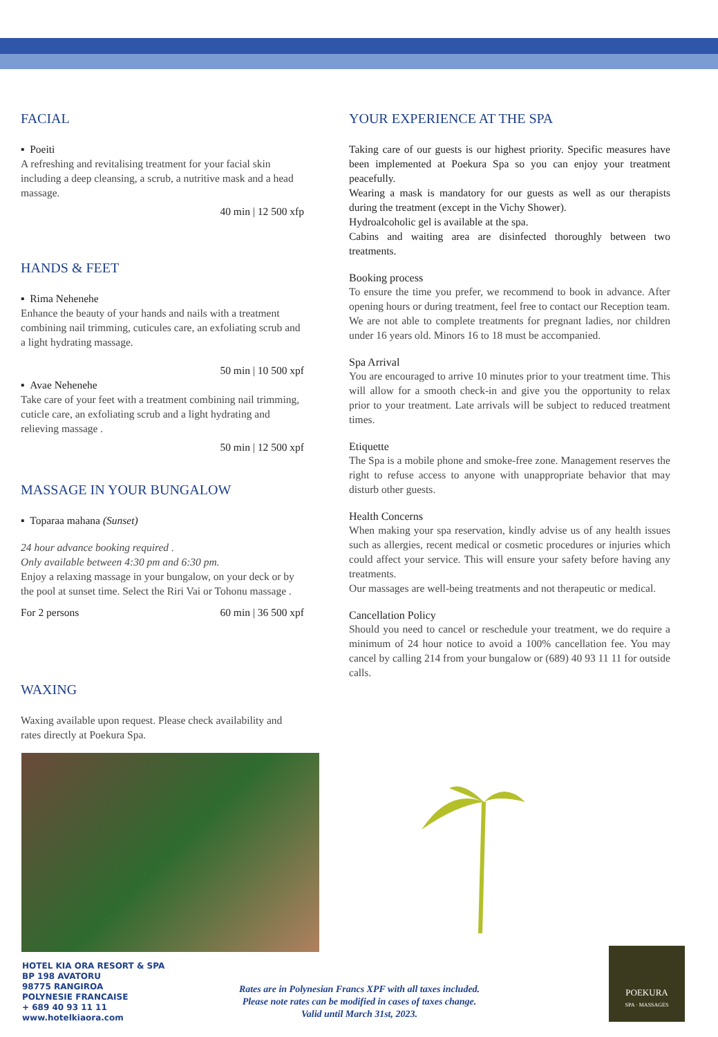FACIAL
▪ Poeiti
A refreshing and revitalising treatment for your facial skin including a deep cleansing, a scrub, a nutritive mask and a head massage.
40 min | 12 500 xfp
HANDS & FEET
▪ Rima Nehenehe
Enhance the beauty of your hands and nails with a treatment combining nail trimming, cuticules care, an exfoliating scrub and a light hydrating massage.
50 min | 10 500 xpf
▪ Avae Nehenehe
Take care of your feet with a treatment combining nail trimming, cuticle care, an exfoliating scrub and a light hydrating and relieving massage .
50 min | 12 500 xpf
MASSAGE IN YOUR BUNGALOW
▪ Toparaa mahana (Sunset)
24 hour advance booking required .
Only available between 4:30 pm and 6:30 pm.
Enjoy a relaxing massage in your bungalow, on your deck or by the pool at sunset time. Select the Riri Vai or Tohonu massage .
For 2 persons 60 min | 36 500 xpf
WAXING
Waxing available upon request. Please check availability and rates directly at Poekura Spa.
YOUR EXPERIENCE AT THE SPA
Taking care of our guests is our highest priority. Specific measures have been implemented at Poekura Spa so you can enjoy your treatment peacefully.
Wearing a mask is mandatory for our guests as well as our therapists during the treatment (except in the Vichy Shower).
Hydroalcoholic gel is available at the spa.
Cabins and waiting area are disinfected thoroughly between two treatments.
Booking process
To ensure the time you prefer, we recommend to book in advance. After opening hours or during treatment, feel free to contact our Reception team.
We are not able to complete treatments for pregnant ladies, nor children under 16 years old. Minors 16 to 18 must be accompanied.
Spa Arrival
You are encouraged to arrive 10 minutes prior to your treatment time. This will allow for a smooth check-in and give you the opportunity to relax prior to your treatment. Late arrivals will be subject to reduced treatment times.
Etiquette
The Spa is a mobile phone and smoke-free zone. Management reserves the right to refuse access to anyone with unappropriate behavior that may disturb other guests.
Health Concerns
When making your spa reservation, kindly advise us of any health issues such as allergies, recent medical or cosmetic procedures or injuries which could affect your service. This will ensure your safety before having any treatments.
Our massages are well-being treatments and not therapeutic or medical.
Cancellation Policy
Should you need to cancel or reschedule your treatment, we do require a minimum of 24 hour notice to avoid a 100% cancellation fee. You may cancel by calling 214 from your bungalow or (689) 40 93 11 11 for outside calls.
HOTEL KIA ORA RESORT & SPA
BP 198 AVATORU
98775 RANGIROA
POLYNESIE FRANCAISE
+ 689 40 93 11 11
www.hotelkiaora.com
Rates are in Polynesian Francs XPF with all taxes included.
Please note rates can be modified in cases of taxes change.
Valid until March 31st, 2023.
POEKURA
SPA · MASSAGES